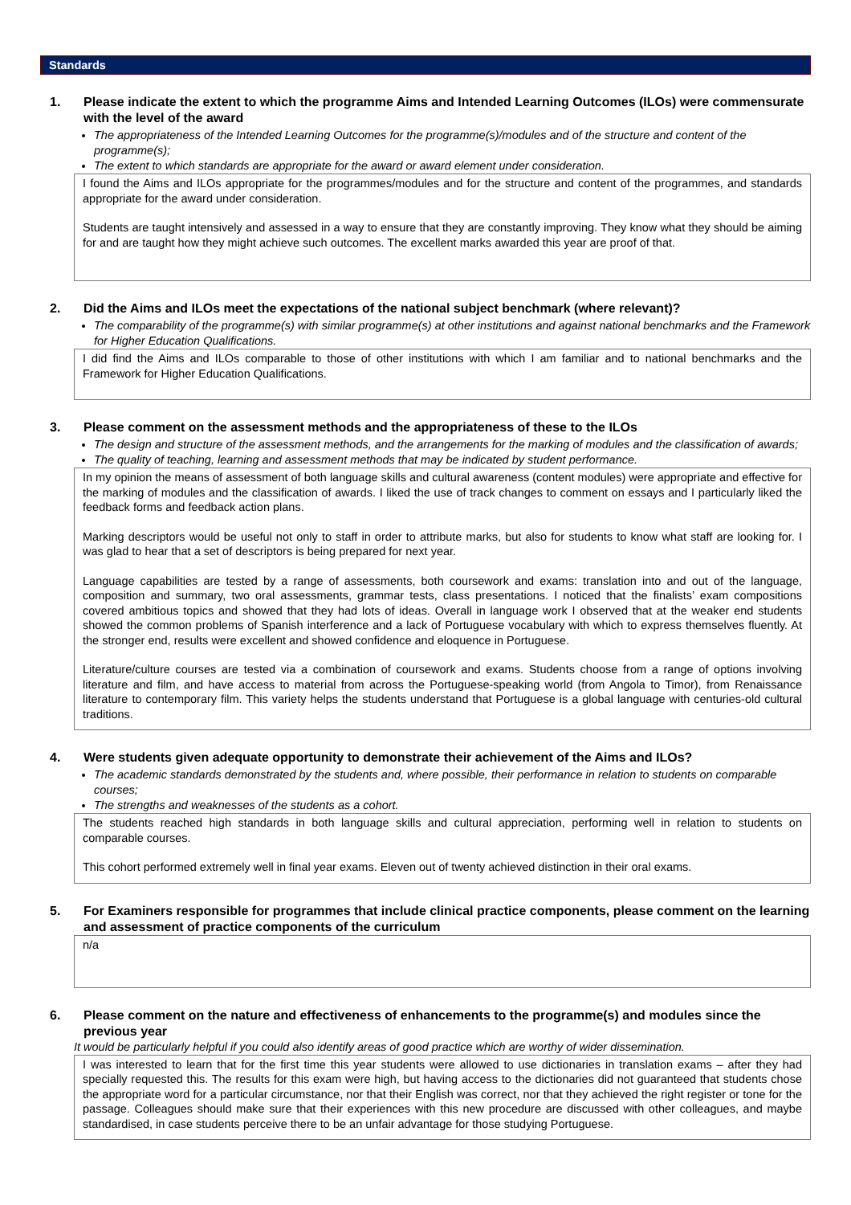Standards
1. Please indicate the extent to which the programme Aims and Intended Learning Outcomes (ILOs) were commensurate with the level of the award
The appropriateness of the Intended Learning Outcomes for the programme(s)/modules and of the structure and content of the programme(s);
The extent to which standards are appropriate for the award or award element under consideration.
I found the Aims and ILOs appropriate for the programmes/modules and for the structure and content of the programmes, and standards appropriate for the award under consideration.
Students are taught intensively and assessed in a way to ensure that they are constantly improving. They know what they should be aiming for and are taught how they might achieve such outcomes. The excellent marks awarded this year are proof of that.
2. Did the Aims and ILOs meet the expectations of the national subject benchmark (where relevant)?
The comparability of the programme(s) with similar programme(s) at other institutions and against national benchmarks and the Framework for Higher Education Qualifications.
I did find the Aims and ILOs comparable to those of other institutions with which I am familiar and to national benchmarks and the Framework for Higher Education Qualifications.
3. Please comment on the assessment methods and the appropriateness of these to the ILOs
The design and structure of the assessment methods, and the arrangements for the marking of modules and the classification of awards;
The quality of teaching, learning and assessment methods that may be indicated by student performance.
In my opinion the means of assessment of both language skills and cultural awareness (content modules) were appropriate and effective for the marking of modules and the classification of awards. I liked the use of track changes to comment on essays and I particularly liked the feedback forms and feedback action plans.
Marking descriptors would be useful not only to staff in order to attribute marks, but also for students to know what staff are looking for. I was glad to hear that a set of descriptors is being prepared for next year.
Language capabilities are tested by a range of assessments, both coursework and exams: translation into and out of the language, composition and summary, two oral assessments, grammar tests, class presentations. I noticed that the finalists’ exam compositions covered ambitious topics and showed that they had lots of ideas. Overall in language work I observed that at the weaker end students showed the common problems of Spanish interference and a lack of Portuguese vocabulary with which to express themselves fluently. At the stronger end, results were excellent and showed confidence and eloquence in Portuguese.
Literature/culture courses are tested via a combination of coursework and exams. Students choose from a range of options involving literature and film, and have access to material from across the Portuguese-speaking world (from Angola to Timor), from Renaissance literature to contemporary film. This variety helps the students understand that Portuguese is a global language with centuries-old cultural traditions.
4. Were students given adequate opportunity to demonstrate their achievement of the Aims and ILOs?
The academic standards demonstrated by the students and, where possible, their performance in relation to students on comparable courses;
The strengths and weaknesses of the students as a cohort.
The students reached high standards in both language skills and cultural appreciation, performing well in relation to students on comparable courses.
This cohort performed extremely well in final year exams. Eleven out of twenty achieved distinction in their oral exams.
5. For Examiners responsible for programmes that include clinical practice components, please comment on the learning and assessment of practice components of the curriculum
n/a
6. Please comment on the nature and effectiveness of enhancements to the programme(s) and modules since the previous year
It would be particularly helpful if you could also identify areas of good practice which are worthy of wider dissemination.
I was interested to learn that for the first time this year students were allowed to use dictionaries in translation exams – after they had specially requested this. The results for this exam were high, but having access to the dictionaries did not guaranteed that students chose the appropriate word for a particular circumstance, nor that their English was correct, nor that they achieved the right register or tone for the passage. Colleagues should make sure that their experiences with this new procedure are discussed with other colleagues, and maybe standardised, in case students perceive there to be an unfair advantage for those studying Portuguese.